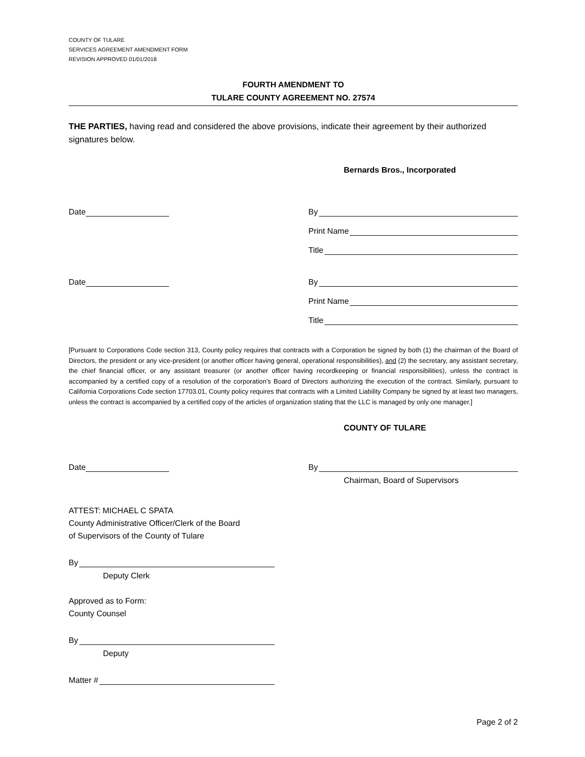COUNTY OF TULARE
SERVICES AGREEMENT AMENDMENT FORM
REVISION APPROVED 01/01/2018
FOURTH AMENDMENT TO
TULARE COUNTY AGREEMENT NO. 27574
THE PARTIES, having read and considered the above provisions, indicate their agreement by their authorized signatures below.
Bernards Bros., Incorporated
Date
By
Print Name
Title
Date
By
Print Name
Title
[Pursuant to Corporations Code section 313, County policy requires that contracts with a Corporation be signed by both (1) the chairman of the Board of Directors, the president or any vice-president (or another officer having general, operational responsibilities), and (2) the secretary, any assistant secretary, the chief financial officer, or any assistant treasurer (or another officer having recordkeeping or financial responsibilities), unless the contract is accompanied by a certified copy of a resolution of the corporation’s Board of Directors authorizing the execution of the contract. Similarly, pursuant to California Corporations Code section 17703.01, County policy requires that contracts with a Limited Liability Company be signed by at least two managers, unless the contract is accompanied by a certified copy of the articles of organization stating that the LLC is managed by only one manager.]
COUNTY OF TULARE
Date
By
Chairman, Board of Supervisors
ATTEST: MICHAEL C SPATA
County Administrative Officer/Clerk of the Board
of Supervisors of the County of Tulare
By
Deputy Clerk
Approved as to Form:
County Counsel
By
Deputy
Matter #
Page 2 of 2